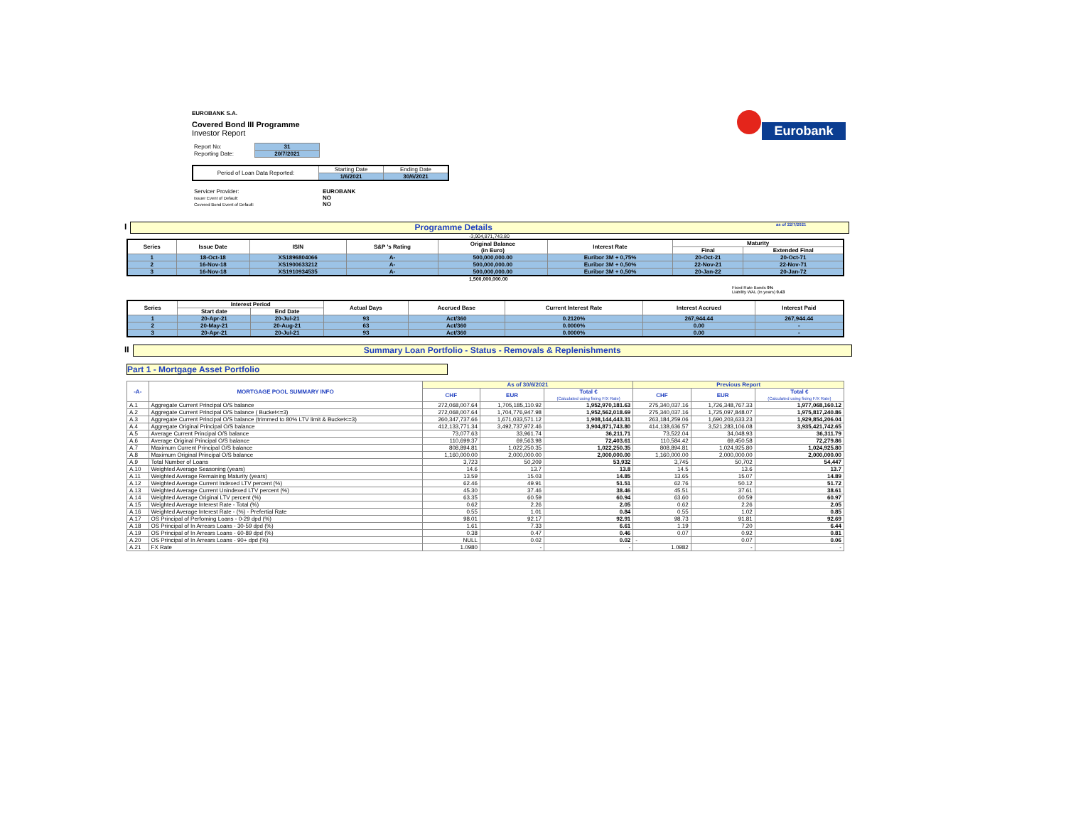Eurobank
EUROBANK S.A.
Covered Bond III Programme
Investor Report
| Report No: | 31 |
| Reporting Date: | 20/7/2021 |
| Period of Loan Data Reported: | Starting Date | Ending Date |
| | 1/6/2021 | 30/6/2021 |
| Servicer Provider: | EUROBANK |
| Issuer Event of Default: | NO |
| Covered Bond Event of Default: | NO |
I
Programme Details as of 22/7/2021
-3,904,871,743.80
| Series | Issue Date | ISIN | S&P 's Rating | Original Balance (in Euro) | Interest Rate | Maturity | |
| --- | --- | --- | --- | --- | --- | --- | --- |
| | | | | | | Final | Extended Final |
| 1 | 18-Oct-18 | XS1896804066 | A- | 500,000,000.00 | Euribor 3M + 0,75% | 20-Oct-21 | 20-Oct-71 |
| 2 | 16-Nov-18 | XS1900633212 | A- | 500,000,000.00 | Euribor 3M + 0,50% | 22-Nov-21 | 22-Nov-71 |
| 3 | 16-Nov-18 | XS1910934535 | A- | 500,000,000.00 | Euribor 3M + 0,50% | 20-Jan-22 | 20-Jan-72 |
1,500,000,000.00
Fixed Rate Bonds 0%
Liability WAL (in years) 0.43
| Series | Interest Period | | Actual Days | Accrued Base | Current Interest Rate | Interest Accrued | Interest Paid |
| --- | --- | --- | --- | --- | --- | --- | --- |
| | Start date | End Date | | | | | |
| 1 | 20-Apr-21 | 20-Jul-21 | 93 | Act/360 | 0.2120% | 267,944.44 | 267,944.44 |
| 2 | 20-May-21 | 20-Aug-21 | 63 | Act/360 | 0.0000% | 0.00 | - |
| 3 | 20-Apr-21 | 20-Jul-21 | 93 | Act/360 | 0.0000% | 0.00 | - |
II
Summary Loan Portfolio - Status - Removals & Replenishments
Part 1 - Mortgage Asset Portfolio
| -A- | MORTGAGE POOL SUMMARY INFO | As of 30/6/2021 | | | Previous Report | | |
| --- | --- | --- | --- | --- | --- | --- | --- |
| | | CHF | EUR | Total € (Calculated using fixing F/X Rate) | CHF | EUR | Total € (Calculated using fixing F/X Rate) |
| A.1 | Aggregate Current Principal O/S balance | 272,068,007.64 | 1,705,185,110.92 | 1,952,970,181.63 | 275,340,037.16 | 1,726,348,767.33 | 1,977,068,160.12 |
| A.2 | Aggregate Current Principal O/S balance ( Bucket<=3) | 272,068,007.64 | 1,704,776,947.98 | 1,952,562,018.69 | 275,340,037.16 | 1,725,097,848.07 | 1,975,817,240.86 |
| A.3 | Aggregate Current Principal O/S balance (trimmed to 80% LTV limit & Bucket<=3) | 260,347,737.66 | 1,671,033,571.12 | 1,908,144,443.31 | 263,184,259.06 | 1,690,203,633.23 | 1,929,854,206.04 |
| A.4 | Aggregate Original Principal O/S balance | 412,133,771.34 | 3,492,737,972.46 | 3,904,871,743.80 | 414,138,636.57 | 3,521,283,106.08 | 3,935,421,742.65 |
| A.5 | Average Current Principal O/S balance | 73,077.63 | 33,961.74 | 36,211.71 | 73,522.04 | 34,048.93 | 36,311.79 |
| A.6 | Average Original Principal O/S balance | 110,699.37 | 69,563.98 | 72,403.61 | 110,584.42 | 69,450.58 | 72,279.86 |
| A.7 | Maximum Current Principal O/S balance | 808,894.81 | 1,022,250.35 | 1,022,250.35 | 808,894.81 | 1,024,925.80 | 1,024,925.80 |
| A.8 | Maximum Original Principal O/S balance | 1,160,000.00 | 2,000,000.00 | 2,000,000.00 | 1,160,000.00 | 2,000,000.00 | 2,000,000.00 |
| A.9 | Total Number of Loans | 3,723 | 50,209 | 53,932 | 3,745 | 50,702 | 54,447 |
| A.10 | Weighted Average Seasoning (years) | 14.6 | 13.7 | 13.8 | 14.5 | 13.6 | 13.7 |
| A.11 | Weighted Average Remaining Maturity (years) | 13.59 | 15.03 | 14.85 | 13.65 | 15.07 | 14.89 |
| A.12 | Weighted Average Current Indexed LTV percent (%) | 62.46 | 49.91 | 51.51 | 62.76 | 50.12 | 51.72 |
| A.13 | Weighted Average Current Unindexed LTV percent (%) | 45.30 | 37.46 | 38.46 | 45.51 | 37.61 | 38.61 |
| A.14 | Weighted Average Original LTV percent (%) | 63.35 | 60.59 | 60.94 | 63.60 | 60.59 | 60.97 |
| A.15 | Weighted Average Interest Rate - Total (%) | 0.62 | 2.26 | 2.05 | 0.62 | 2.26 | 2.05 |
| A.16 | Weighted Average Interest Rate - (%) - Prefertial Rate | 0.55 | 1.01 | 0.84 | 0.55 | 1.02 | 0.85 |
| A.17 | OS Principal of Perfoming Loans - 0-29 dpd (%) | 98.01 | 92.17 | 92.91 | 98.73 | 91.81 | 92.69 |
| A.18 | OS Principal of In Arrears Loans - 30-59 dpd (%) | 1.61 | 7.33 | 6.61 | 1.19 | 7.20 | 6.44 |
| A.19 | OS Principal of In Arrears Loans - 60-89 dpd (%) | 0.38 | 0.47 | 0.46 | 0.07 | 0.92 | 0.81 |
| A.20 | OS Principal of In Arrears Loans - 90+ dpd (%) | NULL | 0.02 | 0.02 | - | 0.07 | 0.06 |
| A.21 | FX Rate | 1.0980 | - | - | 1.0982 | - | - |